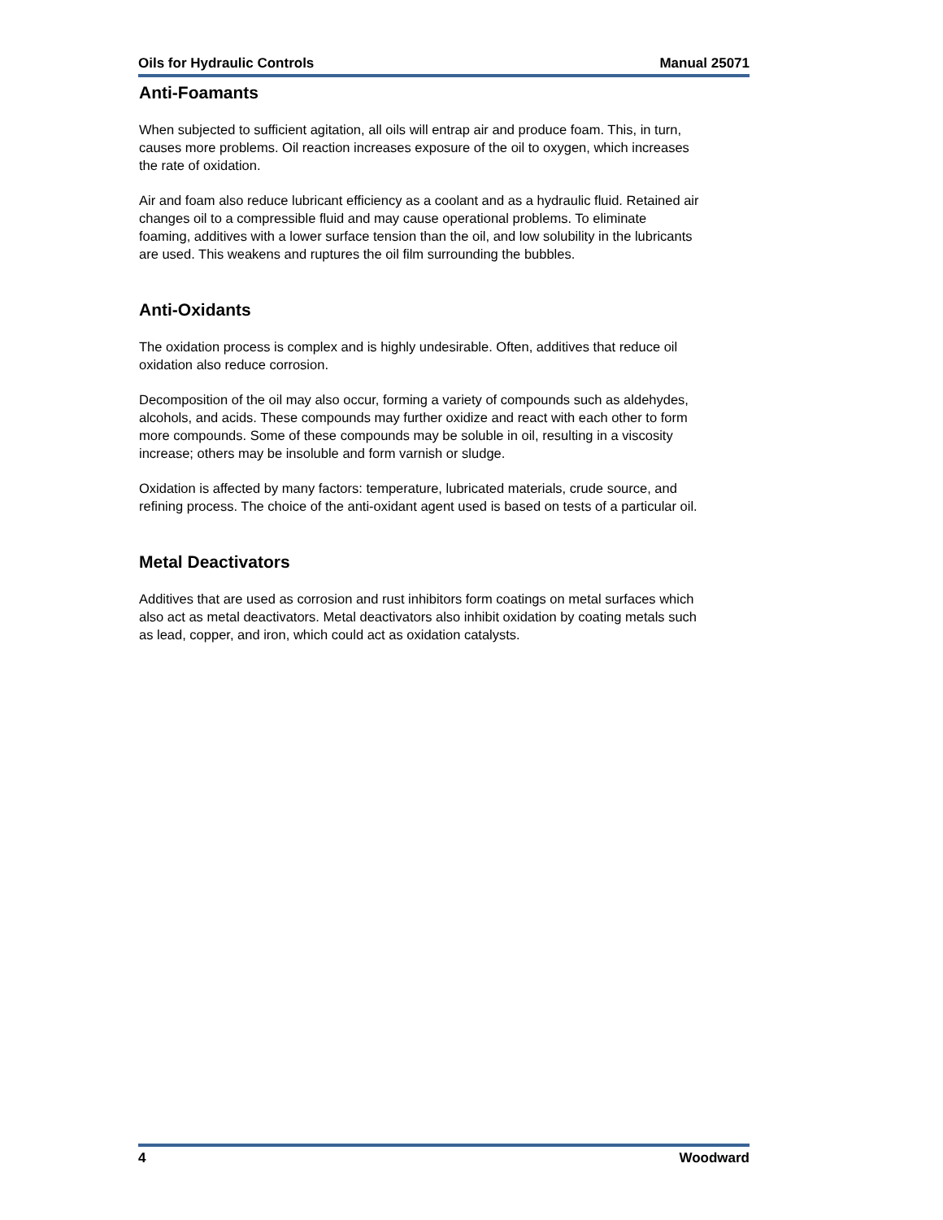Oils for Hydraulic Controls Manual 25071
Anti-Foamants
When subjected to sufficient agitation, all oils will entrap air and produce foam. This, in turn, causes more problems. Oil reaction increases exposure of the oil to oxygen, which increases the rate of oxidation.
Air and foam also reduce lubricant efficiency as a coolant and as a hydraulic fluid. Retained air changes oil to a compressible fluid and may cause operational problems. To eliminate foaming, additives with a lower surface tension than the oil, and low solubility in the lubricants are used. This weakens and ruptures the oil film surrounding the bubbles.
Anti-Oxidants
The oxidation process is complex and is highly undesirable. Often, additives that reduce oil oxidation also reduce corrosion.
Decomposition of the oil may also occur, forming a variety of compounds such as aldehydes, alcohols, and acids. These compounds may further oxidize and react with each other to form more compounds. Some of these compounds may be soluble in oil, resulting in a viscosity increase; others may be insoluble and form varnish or sludge.
Oxidation is affected by many factors: temperature, lubricated materials, crude source, and refining process. The choice of the anti-oxidant agent used is based on tests of a particular oil.
Metal Deactivators
Additives that are used as corrosion and rust inhibitors form coatings on metal surfaces which also act as metal deactivators. Metal deactivators also inhibit oxidation by coating metals such as lead, copper, and iron, which could act as oxidation catalysts.
4 Woodward